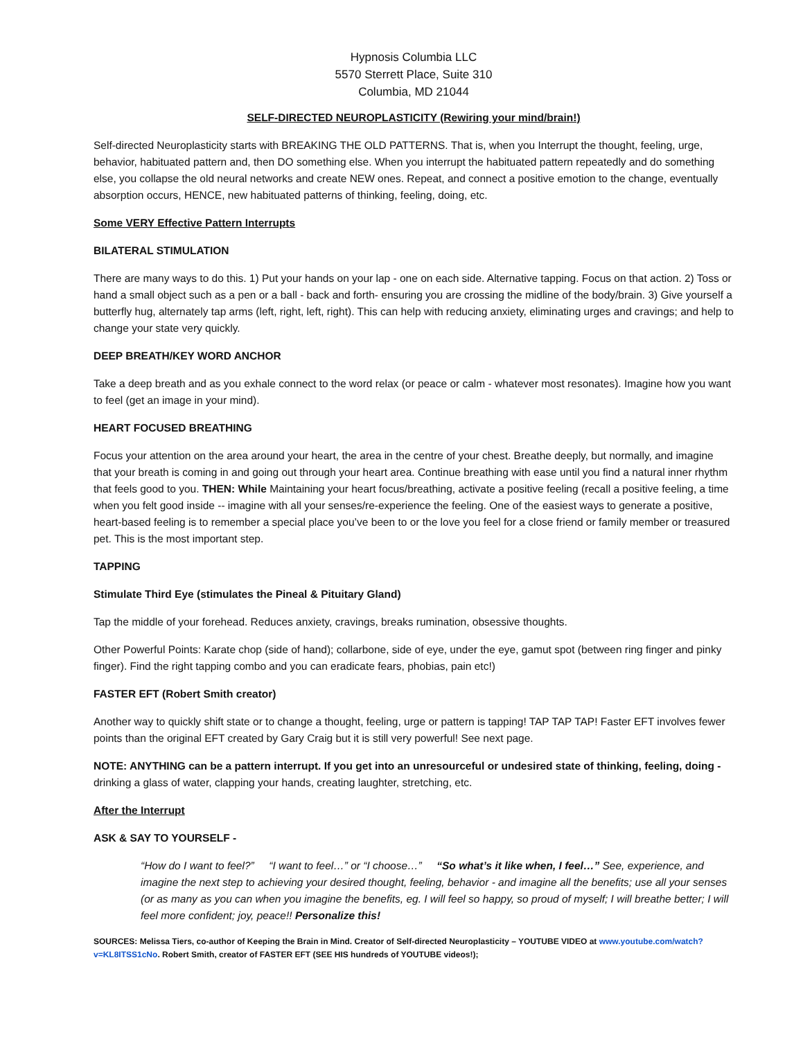Hypnosis Columbia LLC
5570 Sterrett Place, Suite 310
Columbia, MD 21044
SELF-DIRECTED NEUROPLASTICITY (Rewiring your mind/brain!)
Self-directed Neuroplasticity starts with BREAKING THE OLD PATTERNS. That is, when you Interrupt the thought, feeling, urge, behavior, habituated pattern and, then DO something else. When you interrupt the habituated pattern repeatedly and do something else, you collapse the old neural networks and create NEW ones. Repeat, and connect a positive emotion to the change, eventually absorption occurs, HENCE, new habituated patterns of thinking, feeling, doing, etc.
Some VERY Effective Pattern Interrupts
BILATERAL STIMULATION
There are many ways to do this. 1) Put your hands on your lap - one on each side. Alternative tapping. Focus on that action. 2) Toss or hand a small object such as a pen or a ball - back and forth- ensuring you are crossing the midline of the body/brain. 3) Give yourself a butterfly hug, alternately tap arms (left, right, left, right). This can help with reducing anxiety, eliminating urges and cravings; and help to change your state very quickly.
DEEP BREATH/KEY WORD ANCHOR
Take a deep breath and as you exhale connect to the word relax (or peace or calm - whatever most resonates). Imagine how you want to feel (get an image in your mind).
HEART FOCUSED BREATHING
Focus your attention on the area around your heart, the area in the centre of your chest. Breathe deeply, but normally, and imagine that your breath is coming in and going out through your heart area. Continue breathing with ease until you find a natural inner rhythm that feels good to you. THEN: While Maintaining your heart focus/breathing, activate a positive feeling (recall a positive feeling, a time when you felt good inside -- imagine with all your senses/re-experience the feeling. One of the easiest ways to generate a positive, heart-based feeling is to remember a special place you’ve been to or the love you feel for a close friend or family member or treasured pet. This is the most important step.
TAPPING
Stimulate Third Eye (stimulates the Pineal & Pituitary Gland)
Tap the middle of your forehead. Reduces anxiety, cravings, breaks rumination, obsessive thoughts.
Other Powerful Points: Karate chop (side of hand); collarbone, side of eye, under the eye, gamut spot (between ring finger and pinky finger). Find the right tapping combo and you can eradicate fears, phobias, pain etc!)
FASTER EFT (Robert Smith creator)
Another way to quickly shift state or to change a thought, feeling, urge or pattern is tapping! TAP TAP TAP! Faster EFT involves fewer points than the original EFT created by Gary Craig but it is still very powerful! See next page.
NOTE: ANYTHING can be a pattern interrupt. If you get into an unresourceful or undesired state of thinking, feeling, doing - drinking a glass of water, clapping your hands, creating laughter, stretching, etc.
After the Interrupt
ASK & SAY TO YOURSELF -
“How do I want to feel?” “I want to feel…” or “I choose…” “So what’s it like when, I feel…” See, experience, and imagine the next step to achieving your desired thought, feeling, behavior - and imagine all the benefits; use all your senses (or as many as you can when you imagine the benefits, eg. I will feel so happy, so proud of myself; I will breathe better; I will feel more confident; joy, peace!! Personalize this!
SOURCES: Melissa Tiers, co-author of Keeping the Brain in Mind. Creator of Self-directed Neuroplasticity – YOUTUBE VIDEO at www.youtube.com/watch?v=KL8ITSS1cNo. Robert Smith, creator of FASTER EFT (SEE HIS hundreds of YOUTUBE videos!);